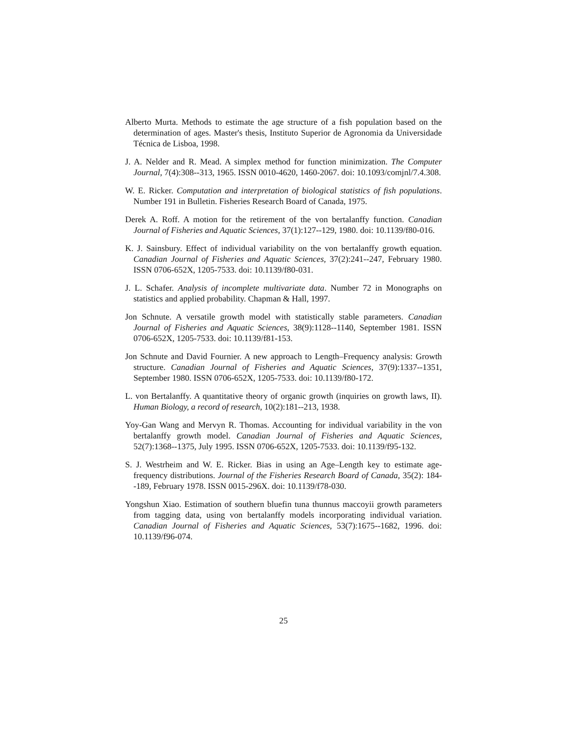Alberto Murta. Methods to estimate the age structure of a fish population based on the determination of ages. Master's thesis, Instituto Superior de Agronomia da Universidade Técnica de Lisboa, 1998.
J. A. Nelder and R. Mead. A simplex method for function minimization. The Computer Journal, 7(4):308--313, 1965. ISSN 0010-4620, 1460-2067. doi: 10.1093/comjnl/7.4.308.
W. E. Ricker. Computation and interpretation of biological statistics of fish populations. Number 191 in Bulletin. Fisheries Research Board of Canada, 1975.
Derek A. Roff. A motion for the retirement of the von bertalanffy function. Canadian Journal of Fisheries and Aquatic Sciences, 37(1):127--129, 1980. doi: 10.1139/f80-016.
K. J. Sainsbury. Effect of individual variability on the von bertalanffy growth equation. Canadian Journal of Fisheries and Aquatic Sciences, 37(2):241--247, February 1980. ISSN 0706-652X, 1205-7533. doi: 10.1139/f80-031.
J. L. Schafer. Analysis of incomplete multivariate data. Number 72 in Monographs on statistics and applied probability. Chapman & Hall, 1997.
Jon Schnute. A versatile growth model with statistically stable parameters. Canadian Journal of Fisheries and Aquatic Sciences, 38(9):1128--1140, September 1981. ISSN 0706-652X, 1205-7533. doi: 10.1139/f81-153.
Jon Schnute and David Fournier. A new approach to Length–Frequency analysis: Growth structure. Canadian Journal of Fisheries and Aquatic Sciences, 37(9):1337--1351, September 1980. ISSN 0706-652X, 1205-7533. doi: 10.1139/f80-172.
L. von Bertalanffy. A quantitative theory of organic growth (inquiries on growth laws, II). Human Biology, a record of research, 10(2):181--213, 1938.
Yoy-Gan Wang and Mervyn R. Thomas. Accounting for individual variability in the von bertalanffy growth model. Canadian Journal of Fisheries and Aquatic Sciences, 52(7):1368--1375, July 1995. ISSN 0706-652X, 1205-7533. doi: 10.1139/f95-132.
S. J. Westrheim and W. E. Ricker. Bias in using an Age–Length key to estimate age-frequency distributions. Journal of the Fisheries Research Board of Canada, 35(2): 184--189, February 1978. ISSN 0015-296X. doi: 10.1139/f78-030.
Yongshun Xiao. Estimation of southern bluefin tuna thunnus maccoyii growth parameters from tagging data, using von bertalanffy models incorporating individual variation. Canadian Journal of Fisheries and Aquatic Sciences, 53(7):1675--1682, 1996. doi: 10.1139/f96-074.
25